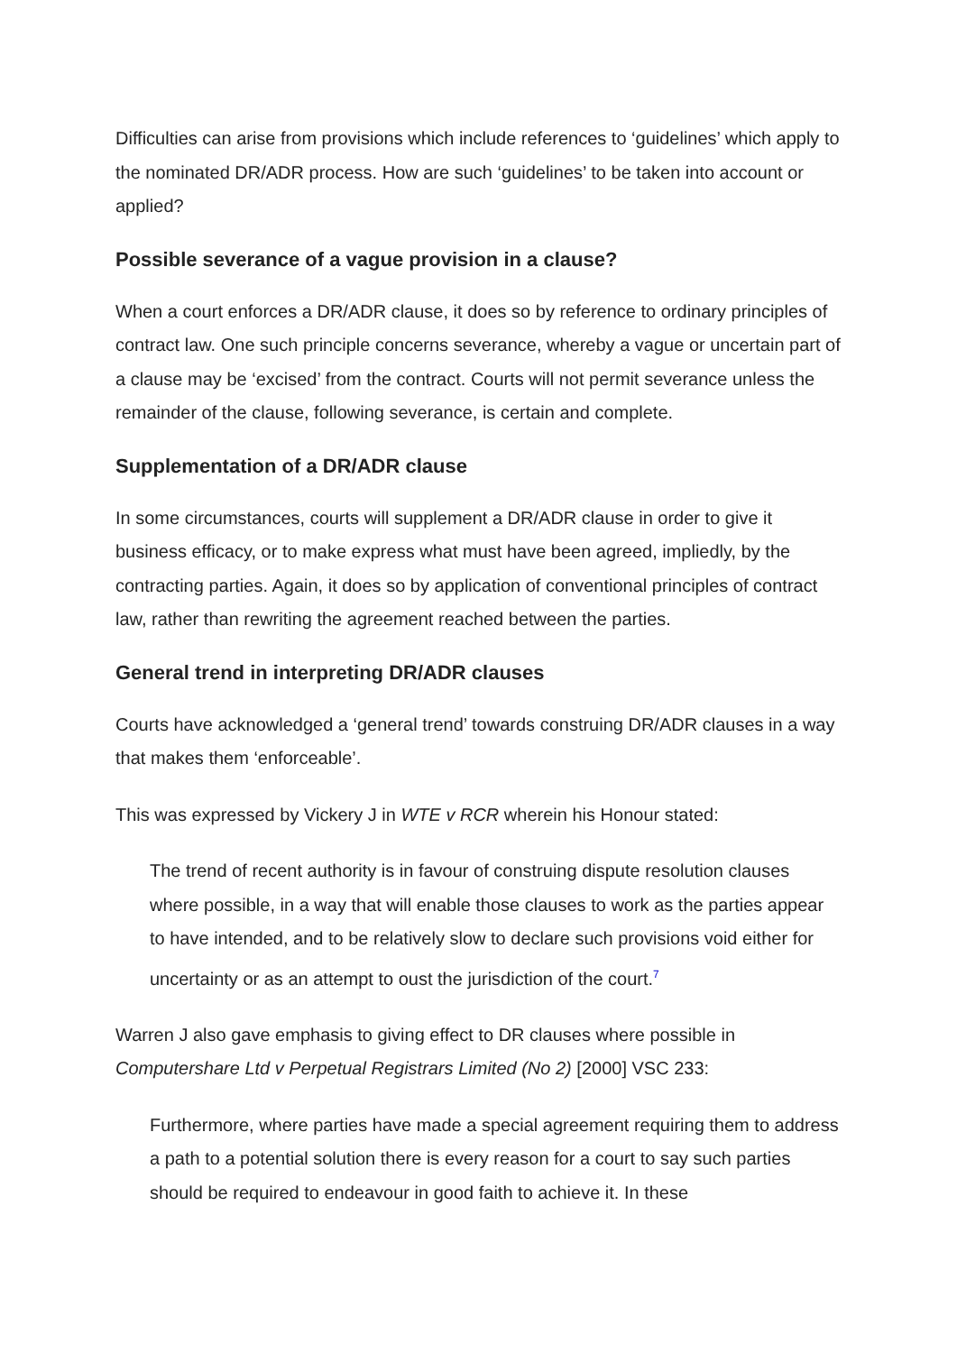Difficulties can arise from provisions which include references to ‘guidelines’ which apply to the nominated DR/ADR process. How are such ‘guidelines’ to be taken into account or applied?
Possible severance of a vague provision in a clause?
When a court enforces a DR/ADR clause, it does so by reference to ordinary principles of contract law. One such principle concerns severance, whereby a vague or uncertain part of a clause may be ‘excised’ from the contract. Courts will not permit severance unless the remainder of the clause, following severance, is certain and complete.
Supplementation of a DR/ADR clause
In some circumstances, courts will supplement a DR/ADR clause in order to give it business efficacy, or to make express what must have been agreed, impliedly, by the contracting parties. Again, it does so by application of conventional principles of contract law, rather than rewriting the agreement reached between the parties.
General trend in interpreting DR/ADR clauses
Courts have acknowledged a ‘general trend’ towards construing DR/ADR clauses in a way that makes them ‘enforceable’.
This was expressed by Vickery J in WTE v RCR wherein his Honour stated:
The trend of recent authority is in favour of construing dispute resolution clauses where possible, in a way that will enable those clauses to work as the parties appear to have intended, and to be relatively slow to declare such provisions void either for uncertainty or as an attempt to oust the jurisdiction of the court.<sup>7</sup>
Warren J also gave emphasis to giving effect to DR clauses where possible in Computershare Ltd v Perpetual Registrars Limited (No 2) [2000] VSC 233:
Furthermore, where parties have made a special agreement requiring them to address a path to a potential solution there is every reason for a court to say such parties should be required to endeavour in good faith to achieve it. In these